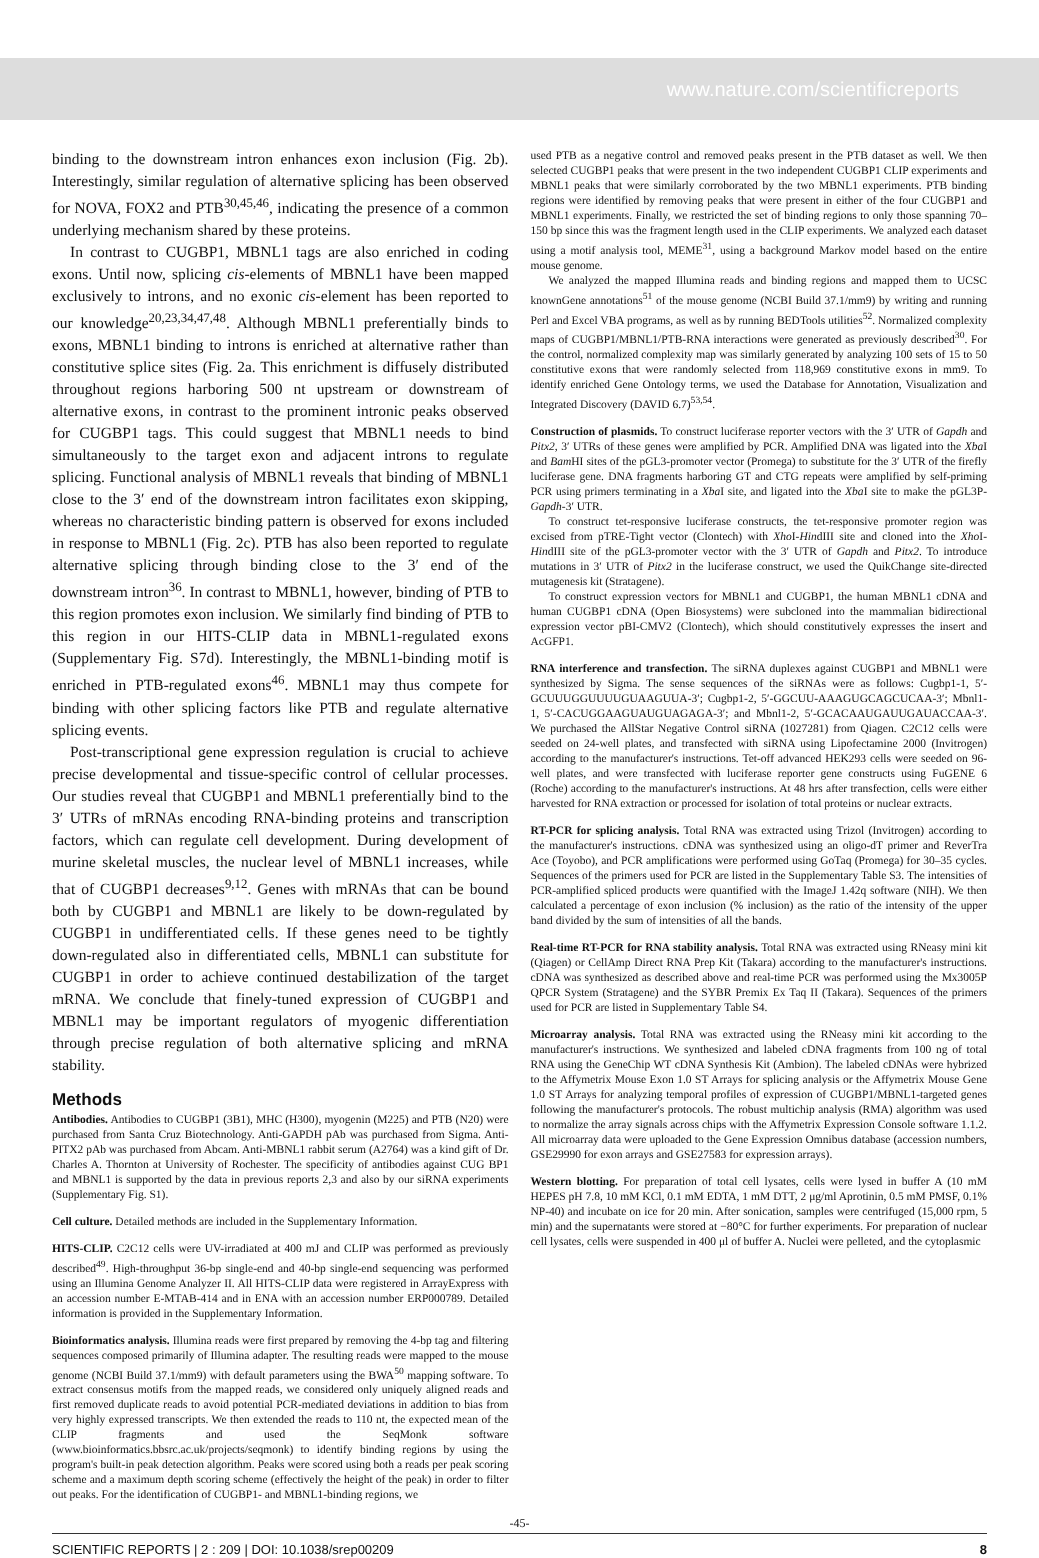www.nature.com/scientificreports
binding to the downstream intron enhances exon inclusion (Fig. 2b). Interestingly, similar regulation of alternative splicing has been observed for NOVA, FOX2 and PTB<sup>30,45,46</sup>, indicating the presence of a common underlying mechanism shared by these proteins.
In contrast to CUGBP1, MBNL1 tags are also enriched in coding exons. Until now, splicing cis-elements of MBNL1 have been mapped exclusively to introns, and no exonic cis-element has been reported to our knowledge<sup>20,23,34,47,48</sup>. Although MBNL1 preferentially binds to exons, MBNL1 binding to introns is enriched at alternative rather than constitutive splice sites (Fig. 2a. This enrichment is diffusely distributed throughout regions harboring 500 nt upstream or downstream of alternative exons, in contrast to the prominent intronic peaks observed for CUGBP1 tags. This could suggest that MBNL1 needs to bind simultaneously to the target exon and adjacent introns to regulate splicing. Functional analysis of MBNL1 reveals that binding of MBNL1 close to the 3′ end of the downstream intron facilitates exon skipping, whereas no characteristic binding pattern is observed for exons included in response to MBNL1 (Fig. 2c). PTB has also been reported to regulate alternative splicing through binding close to the 3′ end of the downstream intron<sup>36</sup>. In contrast to MBNL1, however, binding of PTB to this region promotes exon inclusion. We similarly find binding of PTB to this region in our HITS-CLIP data in MBNL1-regulated exons (Supplementary Fig. S7d). Interestingly, the MBNL1-binding motif is enriched in PTB-regulated exons<sup>46</sup>. MBNL1 may thus compete for binding with other splicing factors like PTB and regulate alternative splicing events.
Post-transcriptional gene expression regulation is crucial to achieve precise developmental and tissue-specific control of cellular processes. Our studies reveal that CUGBP1 and MBNL1 preferentially bind to the 3′ UTRs of mRNAs encoding RNA-binding proteins and transcription factors, which can regulate cell development. During development of murine skeletal muscles, the nuclear level of MBNL1 increases, while that of CUGBP1 decreases<sup>9,12</sup>. Genes with mRNAs that can be bound both by CUGBP1 and MBNL1 are likely to be down-regulated by CUGBP1 in undifferentiated cells. If these genes need to be tightly down-regulated also in differentiated cells, MBNL1 can substitute for CUGBP1 in order to achieve continued destabilization of the target mRNA. We conclude that finely-tuned expression of CUGBP1 and MBNL1 may be important regulators of myogenic differentiation through precise regulation of both alternative splicing and mRNA stability.
Methods
Antibodies. Antibodies to CUGBP1 (3B1), MHC (H300), myogenin (M225) and PTB (N20) were purchased from Santa Cruz Biotechnology. Anti-GAPDH pAb was purchased from Sigma. Anti-PITX2 pAb was purchased from Abcam. Anti-MBNL1 rabbit serum (A2764) was a kind gift of Dr. Charles A. Thornton at University of Rochester. The specificity of antibodies against CUG BP1 and MBNL1 is supported by the data in previous reports 2,3 and also by our siRNA experiments (Supplementary Fig. S1).
Cell culture. Detailed methods are included in the Supplementary Information.
HITS-CLIP. C2C12 cells were UV-irradiated at 400 mJ and CLIP was performed as previously described<sup>49</sup>. High-throughput 36-bp single-end and 40-bp single-end sequencing was performed using an Illumina Genome Analyzer II. All HITS-CLIP data were registered in ArrayExpress with an accession number E-MTAB-414 and in ENA with an accession number ERP000789. Detailed information is provided in the Supplementary Information.
Bioinformatics analysis. Illumina reads were first prepared by removing the 4-bp tag and filtering sequences composed primarily of Illumina adapter. The resulting reads were mapped to the mouse genome (NCBI Build 37.1/mm9) with default parameters using the BWA<sup>50</sup> mapping software. To extract consensus motifs from the mapped reads, we considered only uniquely aligned reads and first removed duplicate reads to avoid potential PCR-mediated deviations in addition to bias from very highly expressed transcripts. We then extended the reads to 110 nt, the expected mean of the CLIP fragments and used the SeqMonk software (www.bioinformatics.bbsrc.ac.uk/projects/seqmonk) to identify binding regions by using the program's built-in peak detection algorithm. Peaks were scored using both a reads per peak scoring scheme and a maximum depth scoring scheme (effectively the height of the peak) in order to filter out peaks. For the identification of CUGBP1- and MBNL1-binding regions, we
used PTB as a negative control and removed peaks present in the PTB dataset as well. We then selected CUGBP1 peaks that were present in the two independent CUGBP1 CLIP experiments and MBNL1 peaks that were similarly corroborated by the two MBNL1 experiments. PTB binding regions were identified by removing peaks that were present in either of the four CUGBP1 and MBNL1 experiments. Finally, we restricted the set of binding regions to only those spanning 70–150 bp since this was the fragment length used in the CLIP experiments. We analyzed each dataset using a motif analysis tool, MEME<sup>31</sup>, using a background Markov model based on the entire mouse genome.
We analyzed the mapped Illumina reads and binding regions and mapped them to UCSC knownGene annotations<sup>51</sup> of the mouse genome (NCBI Build 37.1/mm9) by writing and running Perl and Excel VBA programs, as well as by running BEDTools utilities<sup>52</sup>. Normalized complexity maps of CUGBP1/MBNL1/PTB-RNA interactions were generated as previously described<sup>30</sup>. For the control, normalized complexity map was similarly generated by analyzing 100 sets of 15 to 50 constitutive exons that were randomly selected from 118,969 constitutive exons in mm9. To identify enriched Gene Ontology terms, we used the Database for Annotation, Visualization and Integrated Discovery (DAVID 6.7)<sup>53,54</sup>.
Construction of plasmids. To construct luciferase reporter vectors with the 3′ UTR of Gapdh and Pitx2, 3′ UTRs of these genes were amplified by PCR. Amplified DNA was ligated into the Xba I and Bam HI sites of the pGL3-promoter vector (Promega) to substitute for the 3′ UTR of the firefly luciferase gene. DNA fragments harboring GT and CTG repeats were amplified by self-priming PCR using primers terminating in a Xba I site, and ligated into the Xba I site to make the pGL3P-Gapdh-3′ UTR.
To construct tet-responsive luciferase constructs, the tet-responsive promoter region was excised from pTRE-Tight vector (Clontech) with Xho I-HindIII site and cloned into the Xho I-HindIII site of the pGL3-promoter vector with the 3′ UTR of Gapdh and Pitx2. To introduce mutations in 3′ UTR of Pitx2 in the luciferase construct, we used the QuikChange site-directed mutagenesis kit (Stratagene).
To construct expression vectors for MBNL1 and CUGBP1, the human MBNL1 cDNA and human CUGBP1 cDNA (Open Biosystems) were subcloned into the mammalian bidirectional expression vector pBI-CMV2 (Clontech), which should constitutively expresses the insert and AcGFP1.
RNA interference and transfection. The siRNA duplexes against CUGBP1 and MBNL1 were synthesized by Sigma. The sense sequences of the siRNAs were as follows: Cugbp1-1, 5′-GCUUUGGUUUUGUAAGUUA-3′; Cugbp1-2, 5′-GGCUU-AAAGUGCAGCUCAA-3′; Mbnl1-1, 5′-CACUGGAAGUAUGUAGAGA-3′; and Mbnl1-2, 5′-GCACAAUGAUUGAUACCAA-3′. We purchased the AllStar Negative Control siRNA (1027281) from Qiagen. C2C12 cells were seeded on 24-well plates, and transfected with siRNA using Lipofectamine 2000 (Invitrogen) according to the manufacturer's instructions. Tet-off advanced HEK293 cells were seeded on 96-well plates, and were transfected with luciferase reporter gene constructs using FuGENE 6 (Roche) according to the manufacturer's instructions. At 48 hrs after transfection, cells were either harvested for RNA extraction or processed for isolation of total proteins or nuclear extracts.
RT-PCR for splicing analysis. Total RNA was extracted using Trizol (Invitrogen) according to the manufacturer's instructions. cDNA was synthesized using an oligo-dT primer and ReverTra Ace (Toyobo), and PCR amplifications were performed using GoTaq (Promega) for 30–35 cycles. Sequences of the primers used for PCR are listed in the Supplementary Table S3. The intensities of PCR-amplified spliced products were quantified with the ImageJ 1.42q software (NIH). We then calculated a percentage of exon inclusion (% inclusion) as the ratio of the intensity of the upper band divided by the sum of intensities of all the bands.
Real-time RT-PCR for RNA stability analysis. Total RNA was extracted using RNeasy mini kit (Qiagen) or CellAmp Direct RNA Prep Kit (Takara) according to the manufacturer's instructions. cDNA was synthesized as described above and real-time PCR was performed using the Mx3005P QPCR System (Stratagene) and the SYBR Premix Ex Taq II (Takara). Sequences of the primers used for PCR are listed in Supplementary Table S4.
Microarray analysis. Total RNA was extracted using the RNeasy mini kit according to the manufacturer's instructions. We synthesized and labeled cDNA fragments from 100 ng of total RNA using the GeneChip WT cDNA Synthesis Kit (Ambion). The labeled cDNAs were hybrized to the Affymetrix Mouse Exon 1.0 ST Arrays for splicing analysis or the Affymetrix Mouse Gene 1.0 ST Arrays for analyzing temporal profiles of expression of CUGBP1/MBNL1-targeted genes following the manufacturer's protocols. The robust multichip analysis (RMA) algorithm was used to normalize the array signals across chips with the Affymetrix Expression Console software 1.1.2. All microarray data were uploaded to the Gene Expression Omnibus database (accession numbers, GSE29990 for exon arrays and GSE27583 for expression arrays).
Western blotting. For preparation of total cell lysates, cells were lysed in buffer A (10 mM HEPES pH 7.8, 10 mM KCl, 0.1 mM EDTA, 1 mM DTT, 2 μg/ml Aprotinin, 0.5 mM PMSF, 0.1% NP-40) and incubate on ice for 20 min. After sonication, samples were centrifuged (15,000 rpm, 5 min) and the supernatants were stored at −80°C for further experiments. For preparation of nuclear cell lysates, cells were suspended in 400 μl of buffer A. Nuclei were pelleted, and the cytoplasmic
-45-
SCIENTIFIC REPORTS | 2 : 209 | DOI: 10.1038/srep00209 8